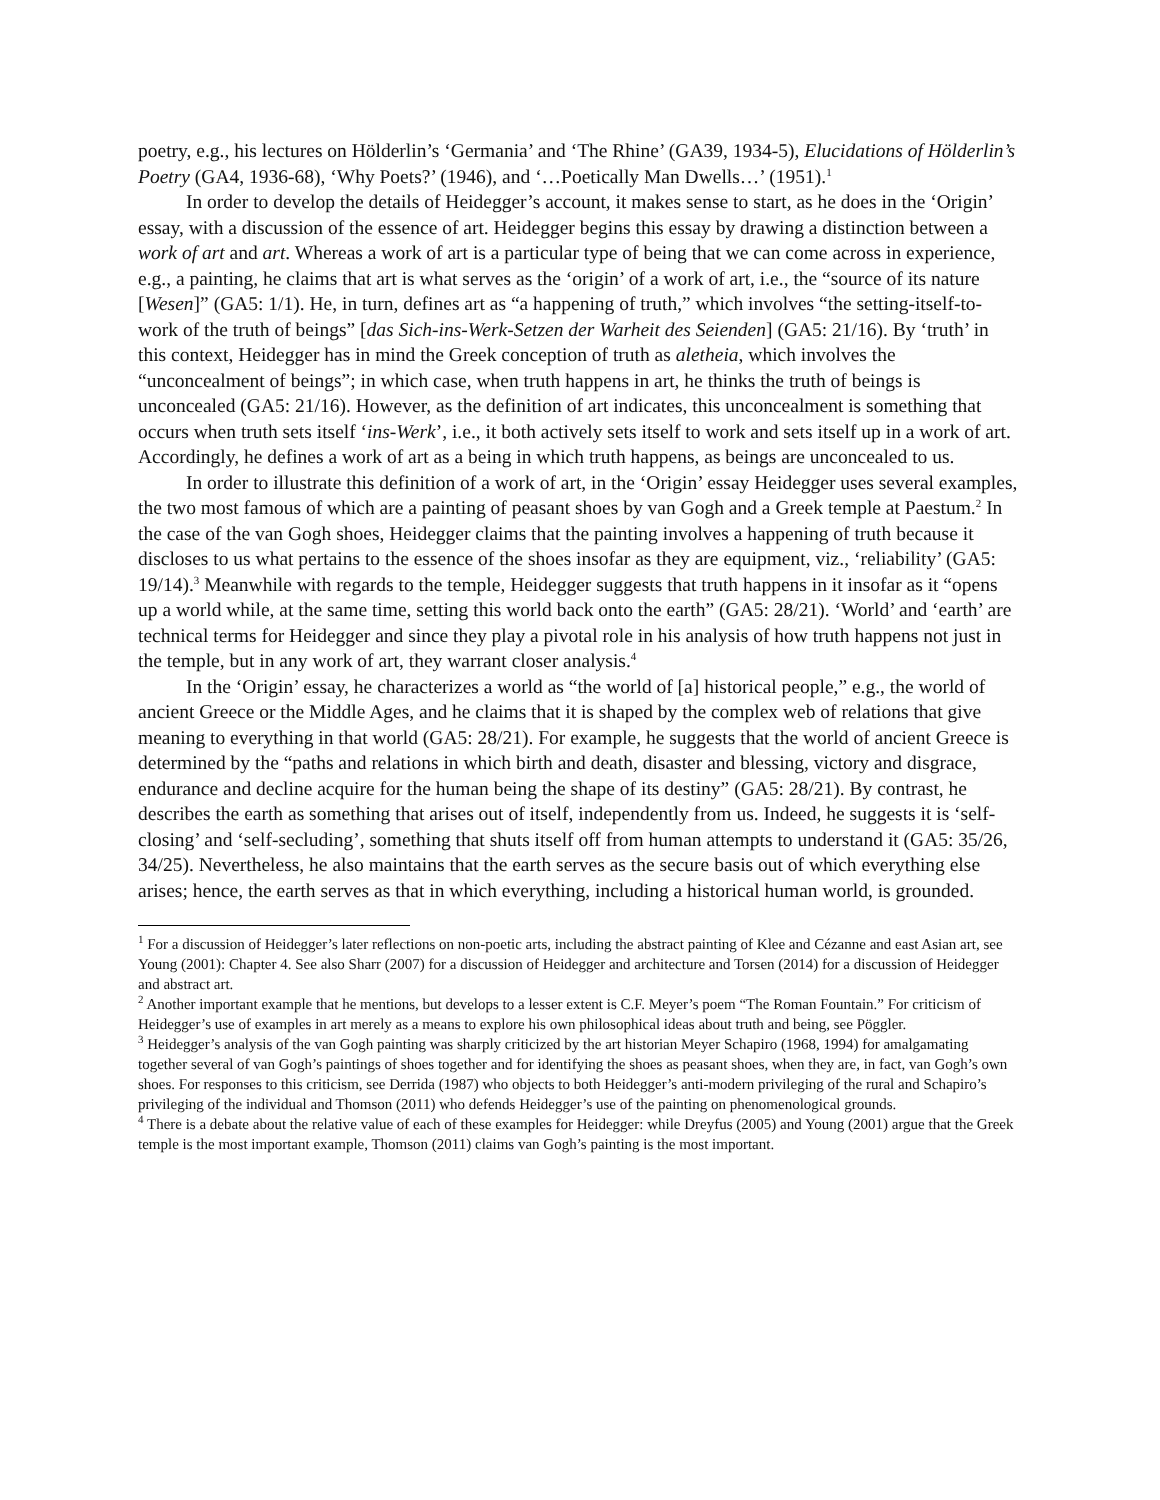poetry, e.g., his lectures on Hölderlin’s ‘Germania’ and ‘The Rhine’ (GA39, 1934-5), Elucidations of Hölderlin’s Poetry (GA4, 1936-68), ‘Why Poets?’ (1946), and ‘…Poetically Man Dwells…’ (1951).<sup>1</sup>
In order to develop the details of Heidegger’s account, it makes sense to start, as he does in the ‘Origin’ essay, with a discussion of the essence of art. Heidegger begins this essay by drawing a distinction between a work of art and art. Whereas a work of art is a particular type of being that we can come across in experience, e.g., a painting, he claims that art is what serves as the ‘origin’ of a work of art, i.e., the “source of its nature [Wesen]” (GA5: 1/1). He, in turn, defines art as “a happening of truth,” which involves “the setting-itself-to-work of the truth of beings” [das Sich-ins-Werk-Setzen der Warheit des Seienden] (GA5: 21/16). By ‘truth’ in this context, Heidegger has in mind the Greek conception of truth as aletheia, which involves the “unconcealment of beings”; in which case, when truth happens in art, he thinks the truth of beings is unconcealed (GA5: 21/16). However, as the definition of art indicates, this unconcealment is something that occurs when truth sets itself ‘ins-Werk’, i.e., it both actively sets itself to work and sets itself up in a work of art. Accordingly, he defines a work of art as a being in which truth happens, as beings are unconcealed to us.
In order to illustrate this definition of a work of art, in the ‘Origin’ essay Heidegger uses several examples, the two most famous of which are a painting of peasant shoes by van Gogh and a Greek temple at Paestum.<sup>2</sup> In the case of the van Gogh shoes, Heidegger claims that the painting involves a happening of truth because it discloses to us what pertains to the essence of the shoes insofar as they are equipment, viz., ‘reliability’ (GA5: 19/14).<sup>3</sup> Meanwhile with regards to the temple, Heidegger suggests that truth happens in it insofar as it “opens up a world while, at the same time, setting this world back onto the earth” (GA5: 28/21). ‘World’ and ‘earth’ are technical terms for Heidegger and since they play a pivotal role in his analysis of how truth happens not just in the temple, but in any work of art, they warrant closer analysis.<sup>4</sup>
In the ‘Origin’ essay, he characterizes a world as “the world of [a] historical people,” e.g., the world of ancient Greece or the Middle Ages, and he claims that it is shaped by the complex web of relations that give meaning to everything in that world (GA5: 28/21). For example, he suggests that the world of ancient Greece is determined by the “paths and relations in which birth and death, disaster and blessing, victory and disgrace, endurance and decline acquire for the human being the shape of its destiny” (GA5: 28/21). By contrast, he describes the earth as something that arises out of itself, independently from us. Indeed, he suggests it is ‘self-closing’ and ‘self-secluding’, something that shuts itself off from human attempts to understand it (GA5: 35/26, 34/25). Nevertheless, he also maintains that the earth serves as the secure basis out of which everything else arises; hence, the earth serves as that in which everything, including a historical human world, is grounded.
<sup>1</sup> For a discussion of Heidegger’s later reflections on non-poetic arts, including the abstract painting of Klee and Cézanne and east Asian art, see Young (2001): Chapter 4. See also Sharr (2007) for a discussion of Heidegger and architecture and Torsen (2014) for a discussion of Heidegger and abstract art.
<sup>2</sup> Another important example that he mentions, but develops to a lesser extent is C.F. Meyer’s poem “The Roman Fountain.” For criticism of Heidegger’s use of examples in art merely as a means to explore his own philosophical ideas about truth and being, see Pöggler.
<sup>3</sup> Heidegger’s analysis of the van Gogh painting was sharply criticized by the art historian Meyer Schapiro (1968, 1994) for amalgamating together several of van Gogh’s paintings of shoes together and for identifying the shoes as peasant shoes, when they are, in fact, van Gogh’s own shoes. For responses to this criticism, see Derrida (1987) who objects to both Heidegger’s anti-modern privileging of the rural and Schapiro’s privileging of the individual and Thomson (2011) who defends Heidegger’s use of the painting on phenomenological grounds.
<sup>4</sup> There is a debate about the relative value of each of these examples for Heidegger: while Dreyfus (2005) and Young (2001) argue that the Greek temple is the most important example, Thomson (2011) claims van Gogh’s painting is the most important.